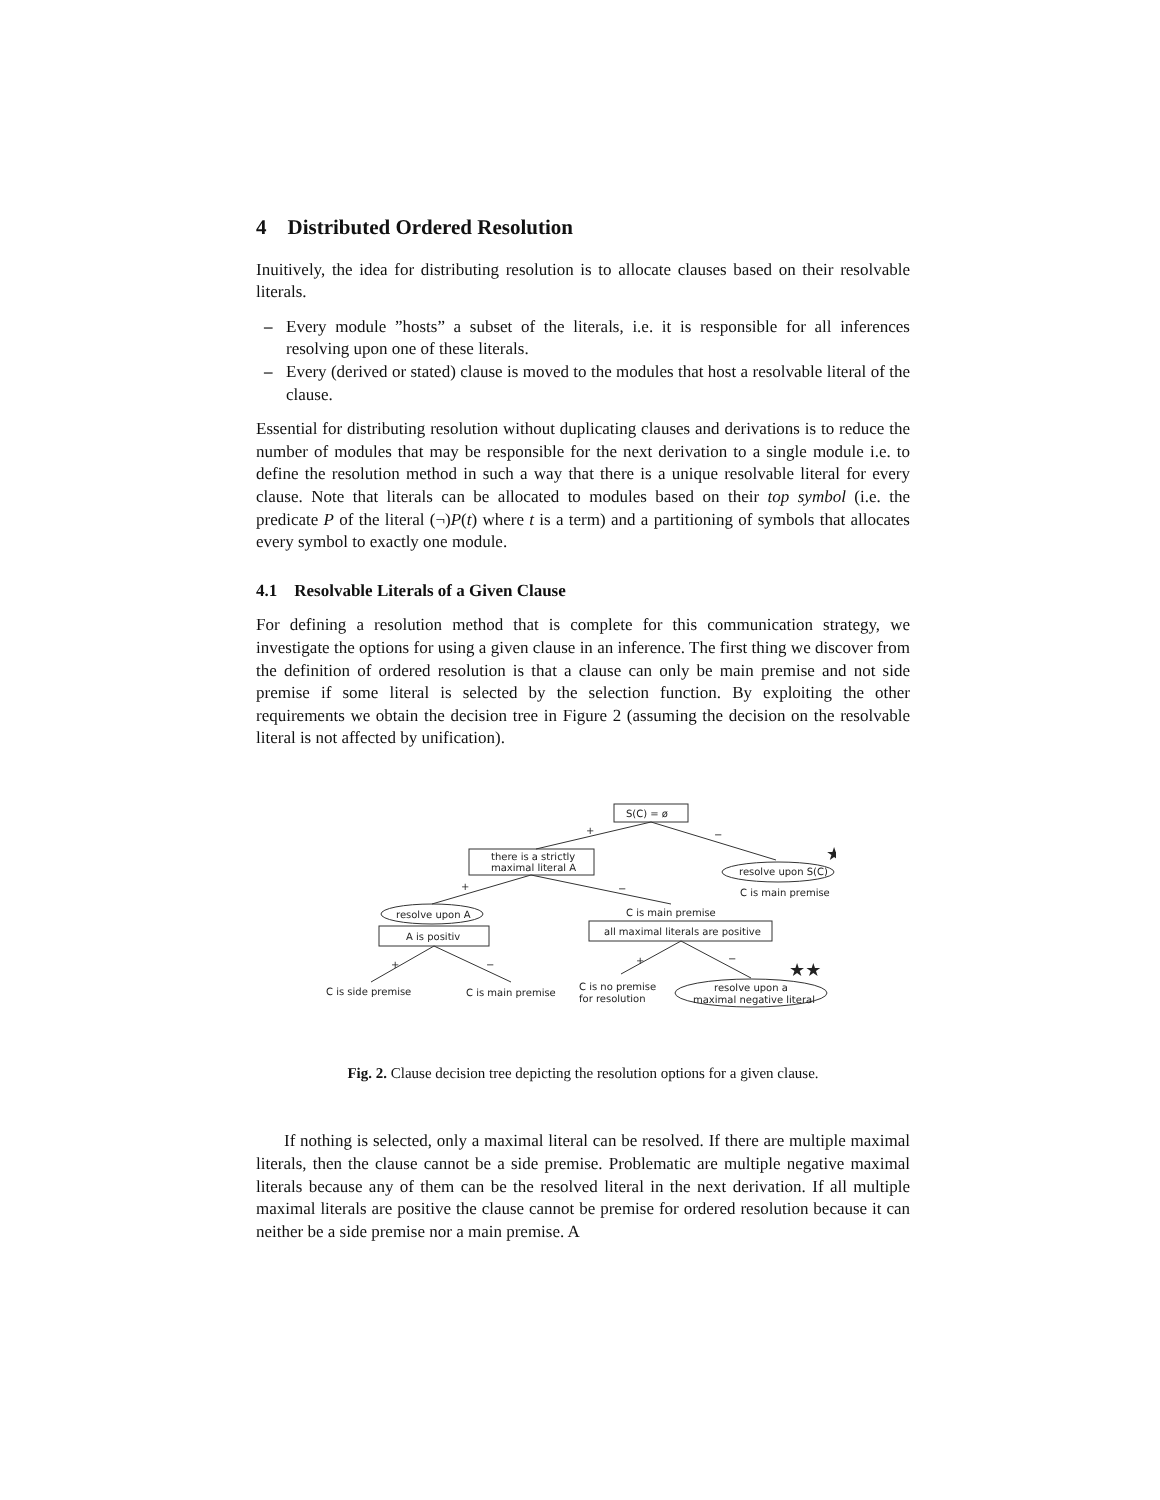4 Distributed Ordered Resolution
Inuitively, the idea for distributing resolution is to allocate clauses based on their resolvable literals.
– Every module ”hosts” a subset of the literals, i.e. it is responsible for all inferences resolving upon one of these literals.
– Every (derived or stated) clause is moved to the modules that host a resolvable literal of the clause.
Essential for distributing resolution without duplicating clauses and derivations is to reduce the number of modules that may be responsible for the next derivation to a single module i.e. to define the resolution method in such a way that there is a unique resolvable literal for every clause. Note that literals can be allocated to modules based on their top symbol (i.e. the predicate P of the literal (¬)P(t) where t is a term) and a partitioning of symbols that allocates every symbol to exactly one module.
4.1 Resolvable Literals of a Given Clause
For defining a resolution method that is complete for this communication strategy, we investigate the options for using a given clause in an inference. The first thing we discover from the definition of ordered resolution is that a clause can only be main premise and not side premise if some literal is selected by the selection function. By exploiting the other requirements we obtain the decision tree in Figure 2 (assuming the decision on the resolvable literal is not affected by unification).
S(C) = ø
+
−
there is a strictly
maximal literal A
resolve upon S(C)
★
C is main premise
+
−
resolve upon A
C is main premise
A is positiv
all maximal literals are positive
+
−
+
−
★★
C is side premise
C is main premise
C is no premise
for resolution
resolve upon a
maximal negative literal
Fig. 2. Clause decision tree depicting the resolution options for a given clause.
If nothing is selected, only a maximal literal can be resolved. If there are multiple maximal literals, then the clause cannot be a side premise. Problematic are multiple negative maximal literals because any of them can be the resolved literal in the next derivation. If all multiple maximal literals are positive the clause cannot be premise for ordered resolution because it can neither be a side premise nor a main premise. A